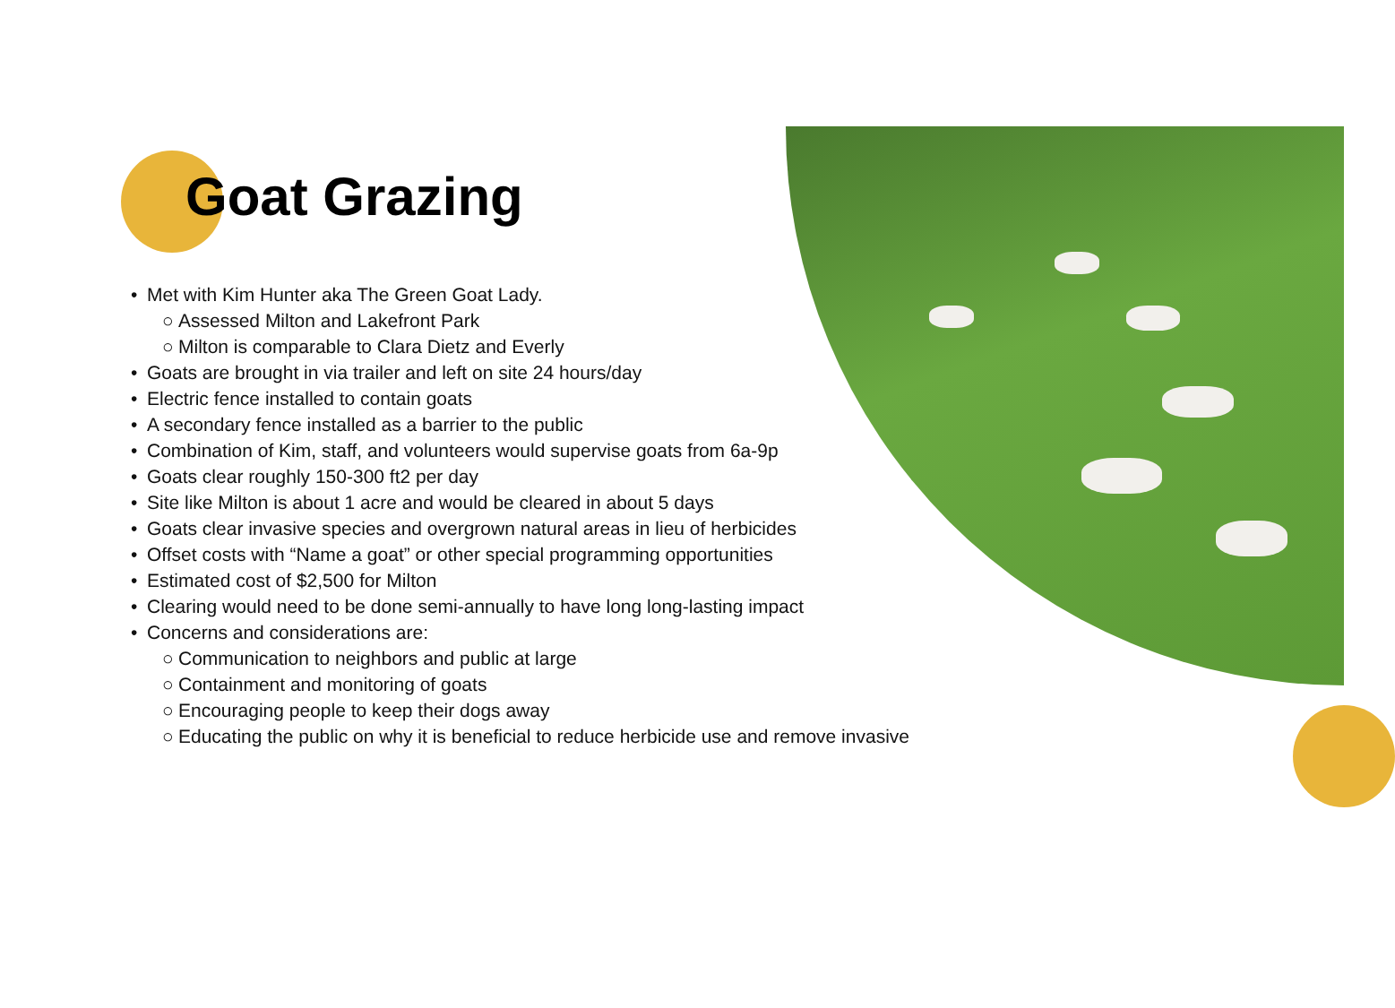Goat Grazing
• Met with Kim Hunter aka The Green Goat Lady.
○ Assessed Milton and Lakefront Park
○ Milton is comparable to Clara Dietz and Everly
• Goats are brought in via trailer and left on site 24 hours/day
• Electric fence installed to contain goats
• A secondary fence installed as a barrier to the public
• Combination of Kim, staff, and volunteers would supervise goats from 6a-9p
• Goats clear roughly 150-300 ft2 per day
• Site like Milton is about 1 acre and would be cleared in about 5 days
• Goats clear invasive species and overgrown natural areas in lieu of herbicides
• Offset costs with “Name a goat” or other special programming opportunities
• Estimated cost of $2,500 for Milton
• Clearing would need to be done semi-annually to have long long-lasting impact
• Concerns and considerations are:
○ Communication to neighbors and public at large
○ Containment and monitoring of goats
○ Encouraging people to keep their dogs away
○ Educating the public on why it is beneficial to reduce herbicide use and remove invasive